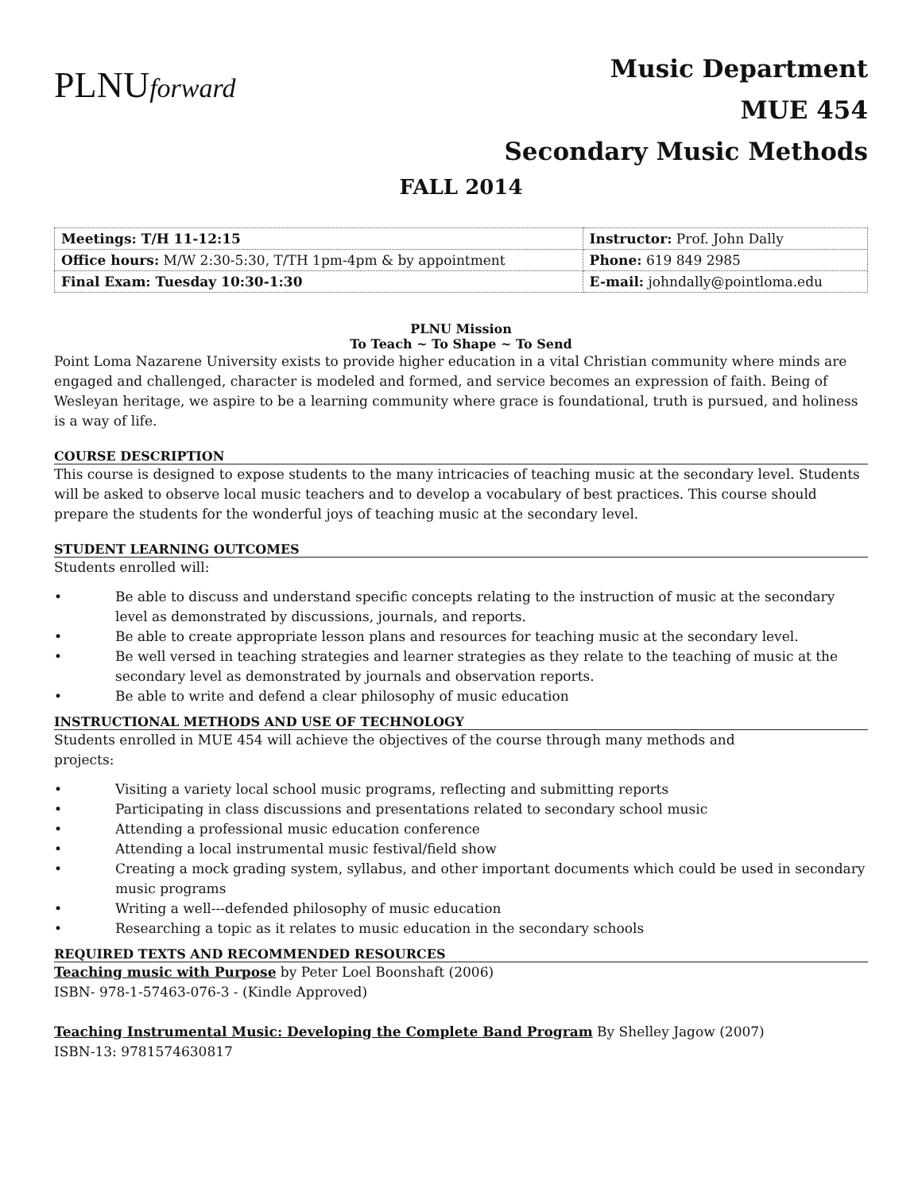PLNUforward
Music Department
MUE 454
Secondary Music Methods
FALL 2014
| Meetings: T/H 11-12:15 | Instructor: Prof. John Dally |
| Office hours: M/W 2:30-5:30, T/TH 1pm-4pm & by appointment | Phone: 619 849 2985 |
| Final Exam: Tuesday 10:30-1:30 | E-mail: johndally@pointloma.edu |
PLNU Mission
To Teach ~ To Shape ~ To Send
Point Loma Nazarene University exists to provide higher education in a vital Christian community where minds are engaged and challenged, character is modeled and formed, and service becomes an expression of faith. Being of Wesleyan heritage, we aspire to be a learning community where grace is foundational, truth is pursued, and holiness is a way of life.
COURSE DESCRIPTION
This course is designed to expose students to the many intricacies of teaching music at the secondary level. Students will be asked to observe local music teachers and to develop a vocabulary of best practices. This course should prepare the students for the wonderful joys of teaching music at the secondary level.
STUDENT LEARNING OUTCOMES
Students enrolled will:
• Be able to discuss and understand specific concepts relating to the instruction of music at the secondary level as demonstrated by discussions, journals, and reports.
• Be able to create appropriate lesson plans and resources for teaching music at the secondary level.
• Be well versed in teaching strategies and learner strategies as they relate to the teaching of music at the secondary level as demonstrated by journals and observation reports.
• Be able to write and defend a clear philosophy of music education
INSTRUCTIONAL METHODS AND USE OF TECHNOLOGY
Students enrolled in MUE 454 will achieve the objectives of the course through many methods and
projects:
• Visiting a variety local school music programs, reflecting and submitting reports
• Participating in class discussions and presentations related to secondary school music
• Attending a professional music education conference
• Attending a local instrumental music festival/field show
• Creating a mock grading system, syllabus, and other important documents which could be used in secondary music programs
• Writing a well---defended philosophy of music education
• Researching a topic as it relates to music education in the secondary schools
REQUIRED TEXTS AND RECOMMENDED RESOURCES
Teaching music with Purpose by Peter Loel Boonshaft (2006)
ISBN- 978-1-57463-076-3 - (Kindle Approved)
Teaching Instrumental Music: Developing the Complete Band Program By Shelley Jagow (2007)
ISBN-13: 9781574630817